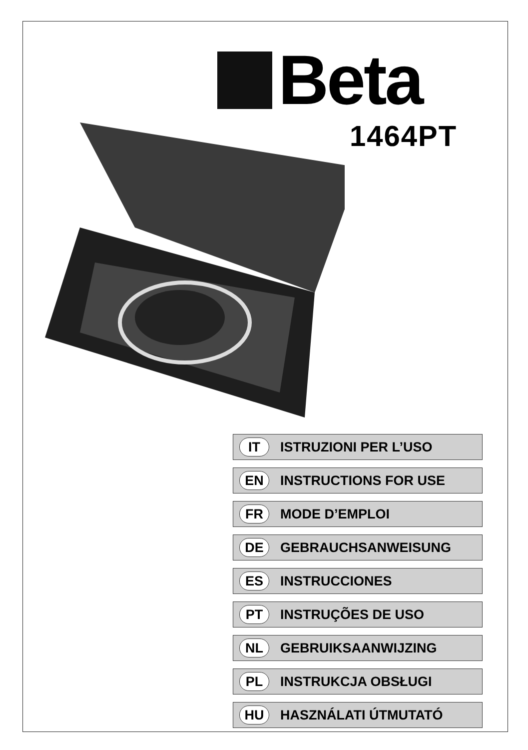Beta
1464PT
IT ISTRUZIONI PER L’USO
EN INSTRUCTIONS FOR USE
FR MODE D’EMPLOI
DE GEBRAUCHSANWEISUNG
ES INSTRUCCIONES
PT INSTRUÇÕES DE USO
NL GEBRUIKSAANWIJZING
PL INSTRUKCJA OBSŁUGI
HU HASZNÁLATI ÚTMUTATÓ